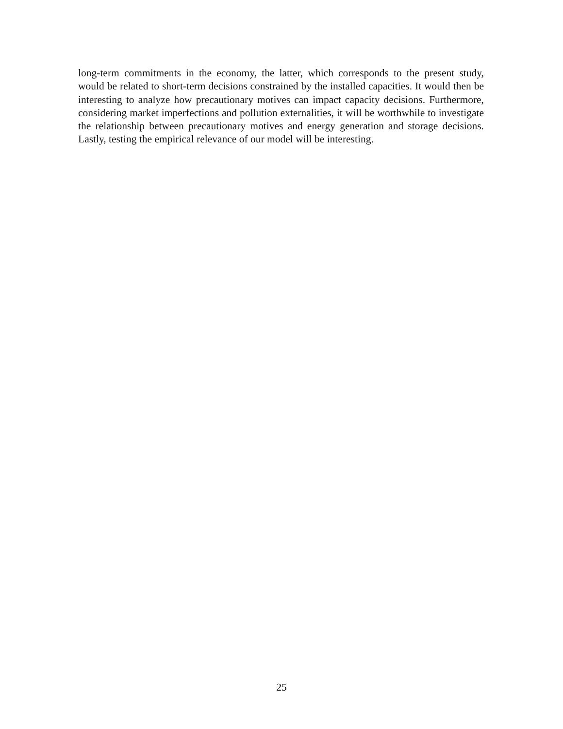long-term commitments in the economy, the latter, which corresponds to the present study, would be related to short-term decisions constrained by the installed capacities. It would then be interesting to analyze how precautionary motives can impact capacity decisions. Furthermore, considering market imperfections and pollution externalities, it will be worthwhile to investigate the relationship between precautionary motives and energy generation and storage decisions. Lastly, testing the empirical relevance of our model will be interesting.
25